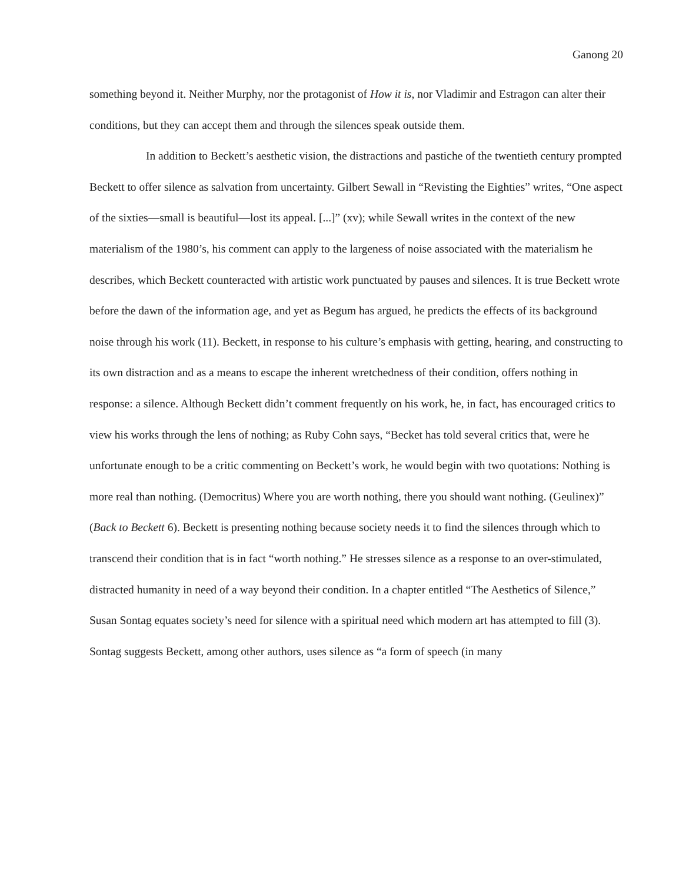Ganong 20
something beyond it. Neither Murphy, nor the protagonist of How it is, nor Vladimir and Estragon can alter their conditions, but they can accept them and through the silences speak outside them.
In addition to Beckett’s aesthetic vision, the distractions and pastiche of the twentieth century prompted Beckett to offer silence as salvation from uncertainty. Gilbert Sewall in “Revisting the Eighties” writes, “One aspect of the sixties—small is beautiful—lost its appeal. [...]” (xv); while Sewall writes in the context of the new materialism of the 1980’s, his comment can apply to the largeness of noise associated with the materialism he describes, which Beckett counteracted with artistic work punctuated by pauses and silences. It is true Beckett wrote before the dawn of the information age, and yet as Begum has argued, he predicts the effects of its background noise through his work (11). Beckett, in response to his culture’s emphasis with getting, hearing, and constructing to its own distraction and as a means to escape the inherent wretchedness of their condition, offers nothing in response: a silence. Although Beckett didn’t comment frequently on his work, he, in fact, has encouraged critics to view his works through the lens of nothing; as Ruby Cohn says, “Becket has told several critics that, were he unfortunate enough to be a critic commenting on Beckett’s work, he would begin with two quotations: Nothing is more real than nothing. (Democritus) Where you are worth nothing, there you should want nothing. (Geulinex)” (Back to Beckett 6). Beckett is presenting nothing because society needs it to find the silences through which to transcend their condition that is in fact “worth nothing.” He stresses silence as a response to an over-stimulated, distracted humanity in need of a way beyond their condition. In a chapter entitled “The Aesthetics of Silence,” Susan Sontag equates society’s need for silence with a spiritual need which modern art has attempted to fill (3). Sontag suggests Beckett, among other authors, uses silence as “a form of speech (in many